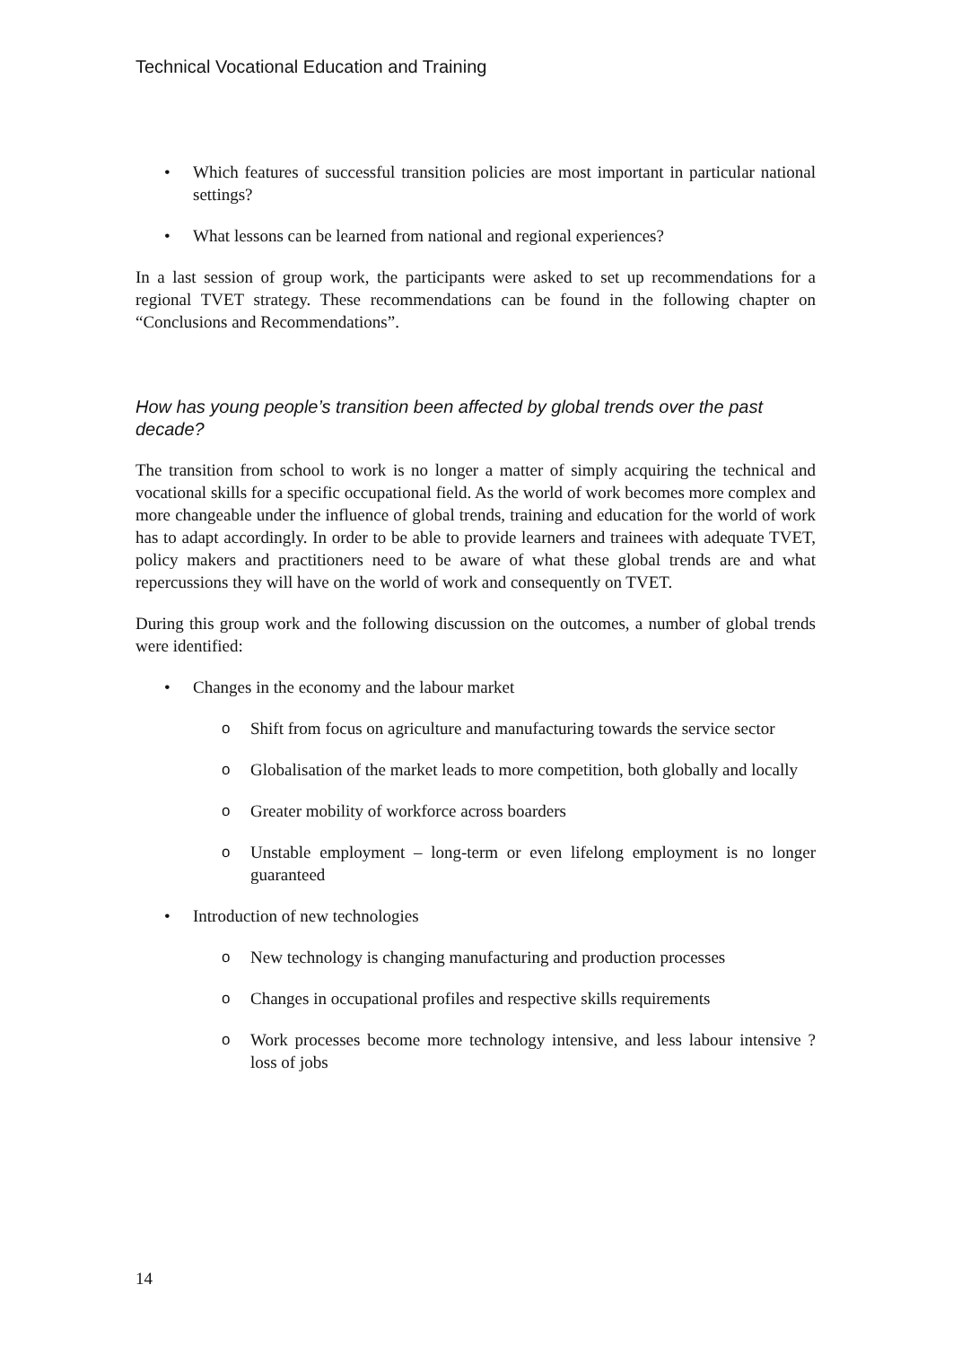Technical Vocational Education and Training
• Which features of successful transition policies are most important in particular national settings?
• What lessons can be learned from national and regional experiences?
In a last session of group work, the participants were asked to set up recommendations for a regional TVET strategy. These recommendations can be found in the following chapter on “Conclusions and Recommendations”.
How has young people’s transition been affected by global trends over the past decade?
The transition from school to work is no longer a matter of simply acquiring the technical and vocational skills for a specific occupational field. As the world of work becomes more complex and more changeable under the influence of global trends, training and education for the world of work has to adapt accordingly. In order to be able to provide learners and trainees with adequate TVET, policy makers and practitioners need to be aware of what these global trends are and what repercussions they will have on the world of work and consequently on TVET.
During this group work and the following discussion on the outcomes, a number of global trends were identified:
• Changes in the economy and the labour market
o Shift from focus on agriculture and manufacturing towards the service sector
o Globalisation of the market leads to more competition, both globally and locally
o Greater mobility of workforce across boarders
o Unstable employment – long-term or even lifelong employment is no longer guaranteed
• Introduction of new technologies
o New technology is changing manufacturing and production processes
o Changes in occupational profiles and respective skills requirements
o Work processes become more technology intensive, and less labour intensive ? loss of jobs
14